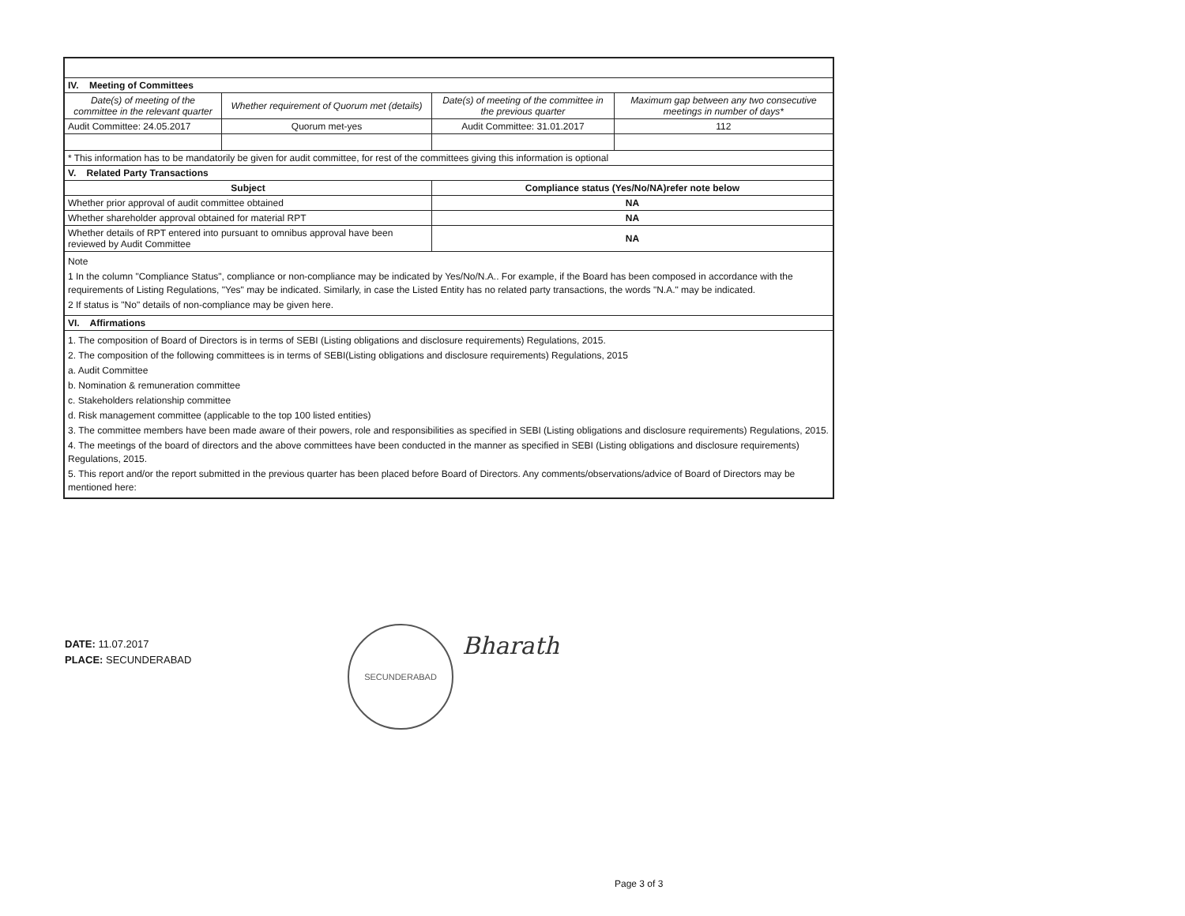| IV. Meeting of Committees | | | |
| Date(s) of meeting of the committee in the relevant quarter | Whether requirement of Quorum met (details) | Date(s) of meeting of the committee in the previous quarter | Maximum gap between any two consecutive meetings in number of days* |
| Audit Committee: 24.05.2017 | Quorum met-yes | Audit Committee: 31.01.2017 | 112 |
| * This information has to be mandatorily be given for audit committee, for rest of the committees giving this information is optional | | | |
| V. Related Party Transactions | | | |
| Subject | | Compliance status (Yes/No/NA)refer note below | |
| Whether prior approval of audit committee obtained | | NA | |
| Whether shareholder approval obtained for material RPT | | NA | |
| Whether details of RPT entered into pursuant to omnibus approval have been reviewed by Audit Committee | | NA | |
| Note 1 In the column "Compliance Status", compliance or non-compliance may be indicated by Yes/No/N.A.. For example, if the Board has been composed in accordance with the requirements of Listing Regulations, "Yes" may be indicated. Similarly, in case the Listed Entity has no related party transactions, the words "N.A." may be indicated. 2 If status is "No" details of non-compliance may be given here. | | | |
| VI. Affirmations | | | |
| 1. The composition of Board of Directors is in terms of SEBI (Listing obligations and disclosure requirements) Regulations, 2015. 2. The composition of the following committees is in terms of SEBI(Listing obligations and disclosure requirements) Regulations, 2015 a. Audit Committee b. Nomination & remuneration committee c. Stakeholders relationship committee d. Risk management committee (applicable to the top 100 listed entities) 3. The committee members have been made aware of their powers, role and responsibilities as specified in SEBI (Listing obligations and disclosure requirements) Regulations, 2015. 4. The meetings of the board of directors and the above committees have been conducted in the manner as specified in SEBI (Listing obligations and disclosure requirements) Regulations, 2015. 5. This report and/or the report submitted in the previous quarter has been placed before Board of Directors. Any comments/observations/advice of Board of Directors may be mentioned here: | | | |
DATE: 11.07.2017
PLACE: SECUNDERABAD
SECUNDERABAD
Bharath
Page 3 of 3